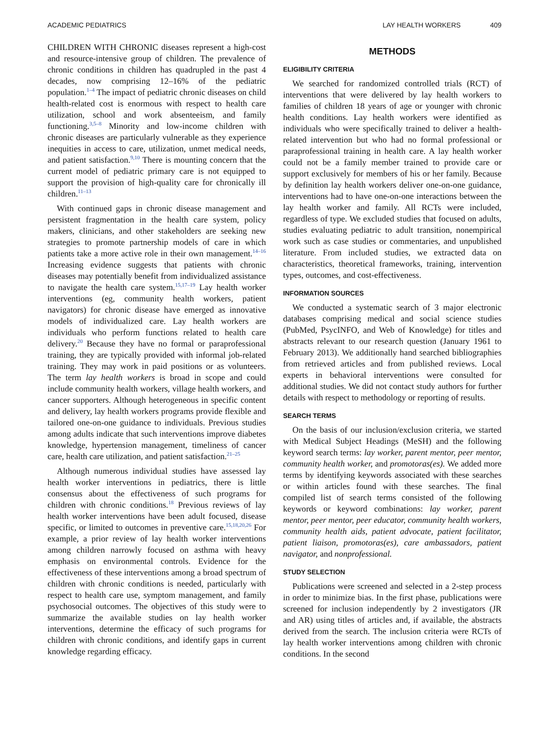ACADEMIC PEDIATRICS LAY HEALTH WORKERS 409
CHILDREN WITH CHRONIC diseases represent a high-cost and resource-intensive group of children. The prevalence of chronic conditions in children has quadrupled in the past 4 decades, now comprising 12–16% of the pediatric population.<sup>1–4</sup> The impact of pediatric chronic diseases on child health-related cost is enormous with respect to health care utilization, school and work absenteeism, and family functioning.<sup>3,5–8</sup> Minority and low-income children with chronic diseases are particularly vulnerable as they experience inequities in access to care, utilization, unmet medical needs, and patient satisfaction.<sup>9,10</sup> There is mounting concern that the current model of pediatric primary care is not equipped to support the provision of high-quality care for chronically ill children.<sup>11–13</sup>
With continued gaps in chronic disease management and persistent fragmentation in the health care system, policy makers, clinicians, and other stakeholders are seeking new strategies to promote partnership models of care in which patients take a more active role in their own management.<sup>14–16</sup> Increasing evidence suggests that patients with chronic diseases may potentially benefit from individualized assistance to navigate the health care system.<sup>15,17–19</sup> Lay health worker interventions (eg, community health workers, patient navigators) for chronic disease have emerged as innovative models of individualized care. Lay health workers are individuals who perform functions related to health care delivery.<sup>20</sup> Because they have no formal or paraprofessional training, they are typically provided with informal job-related training. They may work in paid positions or as volunteers. The term lay health workers is broad in scope and could include community health workers, village health workers, and cancer supporters. Although heterogeneous in specific content and delivery, lay health workers programs provide flexible and tailored one-on-one guidance to individuals. Previous studies among adults indicate that such interventions improve diabetes knowledge, hypertension management, timeliness of cancer care, health care utilization, and patient satisfaction.<sup>21–25</sup>
Although numerous individual studies have assessed lay health worker interventions in pediatrics, there is little consensus about the effectiveness of such programs for children with chronic conditions.<sup>18</sup> Previous reviews of lay health worker interventions have been adult focused, disease specific, or limited to outcomes in preventive care.<sup>15,18,20,26</sup> For example, a prior review of lay health worker interventions among children narrowly focused on asthma with heavy emphasis on environmental controls. Evidence for the effectiveness of these interventions among a broad spectrum of children with chronic conditions is needed, particularly with respect to health care use, symptom management, and family psychosocial outcomes. The objectives of this study were to summarize the available studies on lay health worker interventions, determine the efficacy of such programs for children with chronic conditions, and identify gaps in current knowledge regarding efficacy.
METHODS
ELIGIBILITY CRITERIA
We searched for randomized controlled trials (RCT) of interventions that were delivered by lay health workers to families of children 18 years of age or younger with chronic health conditions. Lay health workers were identified as individuals who were specifically trained to deliver a health-related intervention but who had no formal professional or paraprofessional training in health care. A lay health worker could not be a family member trained to provide care or support exclusively for members of his or her family. Because by definition lay health workers deliver one-on-one guidance, interventions had to have one-on-one interactions between the lay health worker and family. All RCTs were included, regardless of type. We excluded studies that focused on adults, studies evaluating pediatric to adult transition, nonempirical work such as case studies or commentaries, and unpublished literature. From included studies, we extracted data on characteristics, theoretical frameworks, training, intervention types, outcomes, and cost-effectiveness.
INFORMATION SOURCES
We conducted a systematic search of 3 major electronic databases comprising medical and social science studies (PubMed, PsycINFO, and Web of Knowledge) for titles and abstracts relevant to our research question (January 1961 to February 2013). We additionally hand searched bibliographies from retrieved articles and from published reviews. Local experts in behavioral interventions were consulted for additional studies. We did not contact study authors for further details with respect to methodology or reporting of results.
SEARCH TERMS
On the basis of our inclusion/exclusion criteria, we started with Medical Subject Headings (MeSH) and the following keyword search terms: lay worker, parent mentor, peer mentor, community health worker, and promotoras(es). We added more terms by identifying keywords associated with these searches or within articles found with these searches. The final compiled list of search terms consisted of the following keywords or keyword combinations: lay worker, parent mentor, peer mentor, peer educator, community health workers, community health aids, patient advocate, patient facilitator, patient liaison, promotoras(es), care ambassadors, patient navigator, and nonprofessional.
STUDY SELECTION
Publications were screened and selected in a 2-step process in order to minimize bias. In the first phase, publications were screened for inclusion independently by 2 investigators (JR and AR) using titles of articles and, if available, the abstracts derived from the search. The inclusion criteria were RCTs of lay health worker interventions among children with chronic conditions. In the second